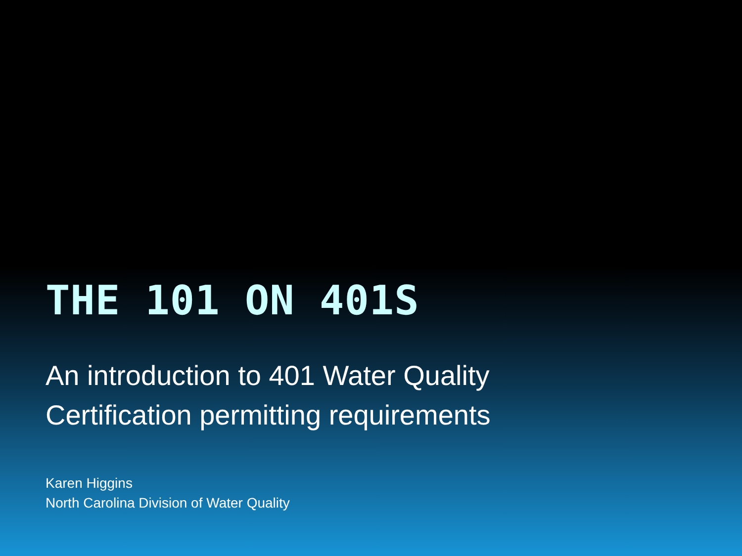THE 101 ON 401S
An introduction to 401 Water Quality
Certification permitting requirements
Karen Higgins
North Carolina Division of Water Quality